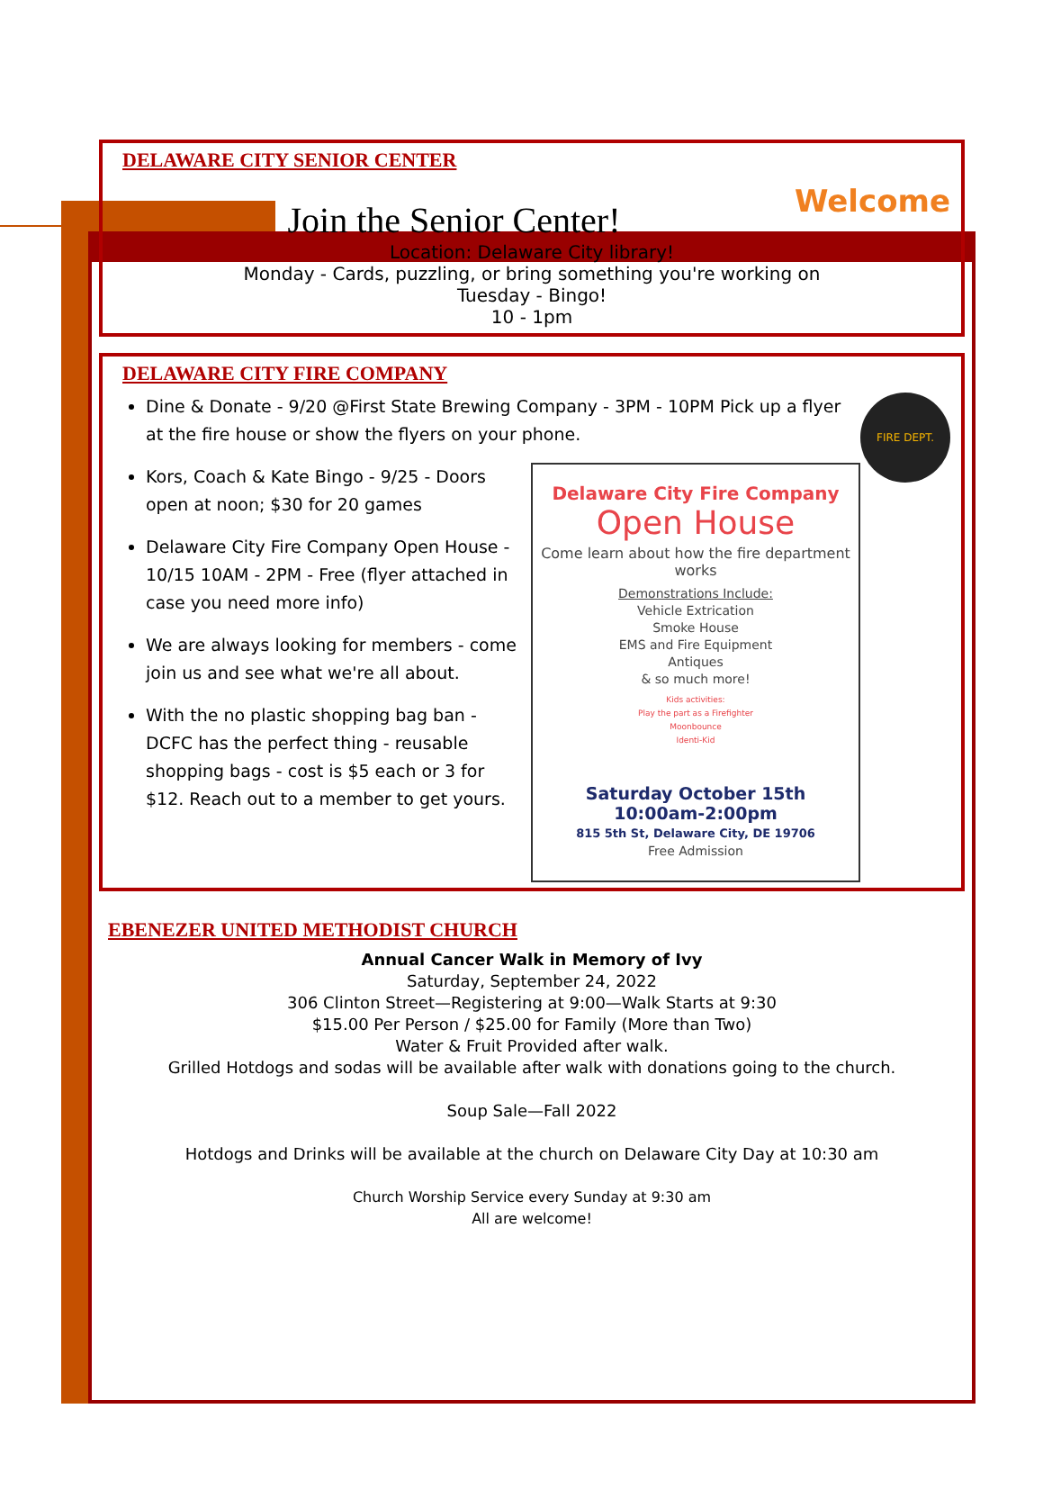DELAWARE CITY SENIOR CENTER
Welcome
Join the Senior Center!
Location: Delaware City library!
Monday - Cards, puzzling, or bring something you're working on
Tuesday - Bingo!
10 - 1pm
DELAWARE CITY FIRE COMPANY
FIRE DEPT.
Dine & Donate - 9/20 @First State Brewing Company - 3PM - 10PM Pick up a flyer at the fire house or show the flyers on your phone.
Delaware City Fire Company
Open House
Come learn about how the fire department works
Demonstrations Include:
Vehicle Extrication
Smoke House
EMS and Fire Equipment
Antiques
& so much more!
Kids activities:
Play the part as a Firefighter
Moonbounce
Identi-Kid
Saturday October 15th
10:00am-2:00pm
815 5th St, Delaware City, DE 19706
Free Admission
Kors, Coach & Kate Bingo - 9/25 - Doors open at noon; $30 for 20 games
Delaware City Fire Company Open House - 10/15 10AM - 2PM - Free (flyer attached in case you need more info)
We are always looking for members - come join us and see what we're all about.
With the no plastic shopping bag ban - DCFC has the perfect thing - reusable shopping bags - cost is $5 each or 3 for $12. Reach out to a member to get yours.
EBENEZER UNITED METHODIST CHURCH
Annual Cancer Walk in Memory of Ivy
Saturday, September 24, 2022
306 Clinton Street—Registering at 9:00—Walk Starts at 9:30
$15.00 Per Person / $25.00 for Family (More than Two)
Water & Fruit Provided after walk.
Grilled Hotdogs and sodas will be available after walk with donations going to the church.
Soup Sale—Fall 2022
Hotdogs and Drinks will be available at the church on Delaware City Day at 10:30 am
Church Worship Service every Sunday at 9:30 am
All are welcome!